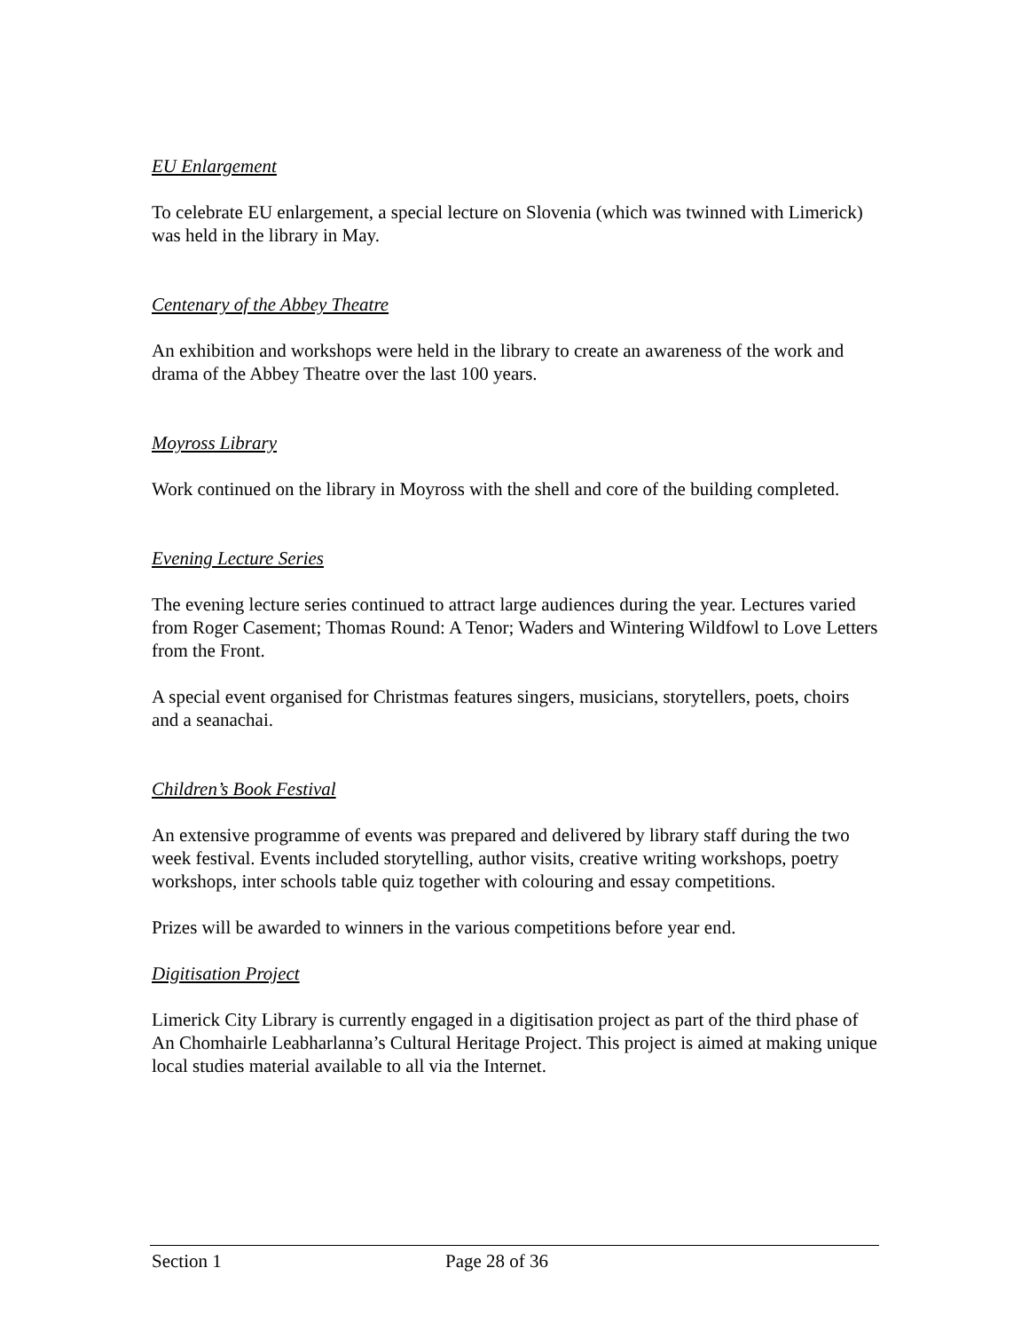EU Enlargement
To celebrate EU enlargement, a special lecture on Slovenia (which was twinned with Limerick) was held in the library in May.
Centenary of the Abbey Theatre
An exhibition and workshops were held in the library to create an awareness of the work and drama of the Abbey Theatre over the last 100 years.
Moyross Library
Work continued on the library in Moyross with the shell and core of the building completed.
Evening Lecture Series
The evening lecture series continued to attract large audiences during the year. Lectures varied from Roger Casement; Thomas Round: A Tenor; Waders and Wintering Wildfowl to Love Letters from the Front.
A special event organised for Christmas features singers, musicians, storytellers, poets, choirs and a seanachai.
Children’s Book Festival
An extensive programme of events was prepared and delivered by library staff during the two week festival. Events included storytelling, author visits, creative writing workshops, poetry workshops, inter schools table quiz together with colouring and essay competitions.
Prizes will be awarded to winners in the various competitions before year end.
Digitisation Project
Limerick City Library is currently engaged in a digitisation project as part of the third phase of An Chomhairle Leabharlanna’s Cultural Heritage Project. This project is aimed at making unique local studies material available to all via the Internet.
Section 1 Page 28 of 36